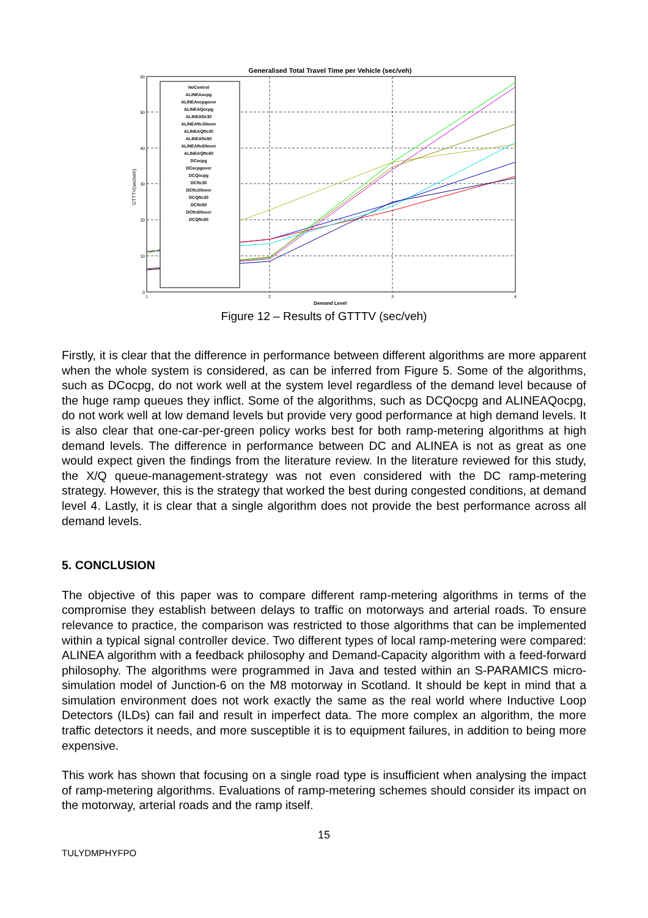Generalised Total Travel Time per Vehicle (sec/veh)
60
50
40
30
20
10
0
1
2
3
4
Demand Level
GTTTV(sec/veh)
NoControl
ALINEAocpg
ALINEAocpgover
ALINEAQocpg
ALINEAftc30
ALINEAftc30over
ALINEAQftc30
ALINEAftc60
ALINEAftc60over
ALINEAQftc60
DCocpg
DCocpgover
DCQocpg
DCftc30
DCftc30over
DCQftc30
DCftc60
DCftc60over
DCQftc60
Figure 12 – Results of GTTTV (sec/veh)
Firstly, it is clear that the difference in performance between different algorithms are more apparent when the whole system is considered, as can be inferred from Figure 5. Some of the algorithms, such as DCocpg, do not work well at the system level regardless of the demand level because of the huge ramp queues they inflict. Some of the algorithms, such as DCQocpg and ALINEAQocpg, do not work well at low demand levels but provide very good performance at high demand levels. It is also clear that one-car-per-green policy works best for both ramp-metering algorithms at high demand levels. The difference in performance between DC and ALINEA is not as great as one would expect given the findings from the literature review. In the literature reviewed for this study, the X/Q queue-management-strategy was not even considered with the DC ramp-metering strategy. However, this is the strategy that worked the best during congested conditions, at demand level 4. Lastly, it is clear that a single algorithm does not provide the best performance across all demand levels.
5. CONCLUSION
The objective of this paper was to compare different ramp-metering algorithms in terms of the compromise they establish between delays to traffic on motorways and arterial roads. To ensure relevance to practice, the comparison was restricted to those algorithms that can be implemented within a typical signal controller device. Two different types of local ramp-metering were compared: ALINEA algorithm with a feedback philosophy and Demand-Capacity algorithm with a feed-forward philosophy. The algorithms were programmed in Java and tested within an S-PARAMICS micro-simulation model of Junction-6 on the M8 motorway in Scotland. It should be kept in mind that a simulation environment does not work exactly the same as the real world where Inductive Loop Detectors (ILDs) can fail and result in imperfect data. The more complex an algorithm, the more traffic detectors it needs, and more susceptible it is to equipment failures, in addition to being more expensive.
This work has shown that focusing on a single road type is insufficient when analysing the impact of ramp-metering algorithms. Evaluations of ramp-metering schemes should consider its impact on the motorway, arterial roads and the ramp itself.
15
TULYDMPHYFPO